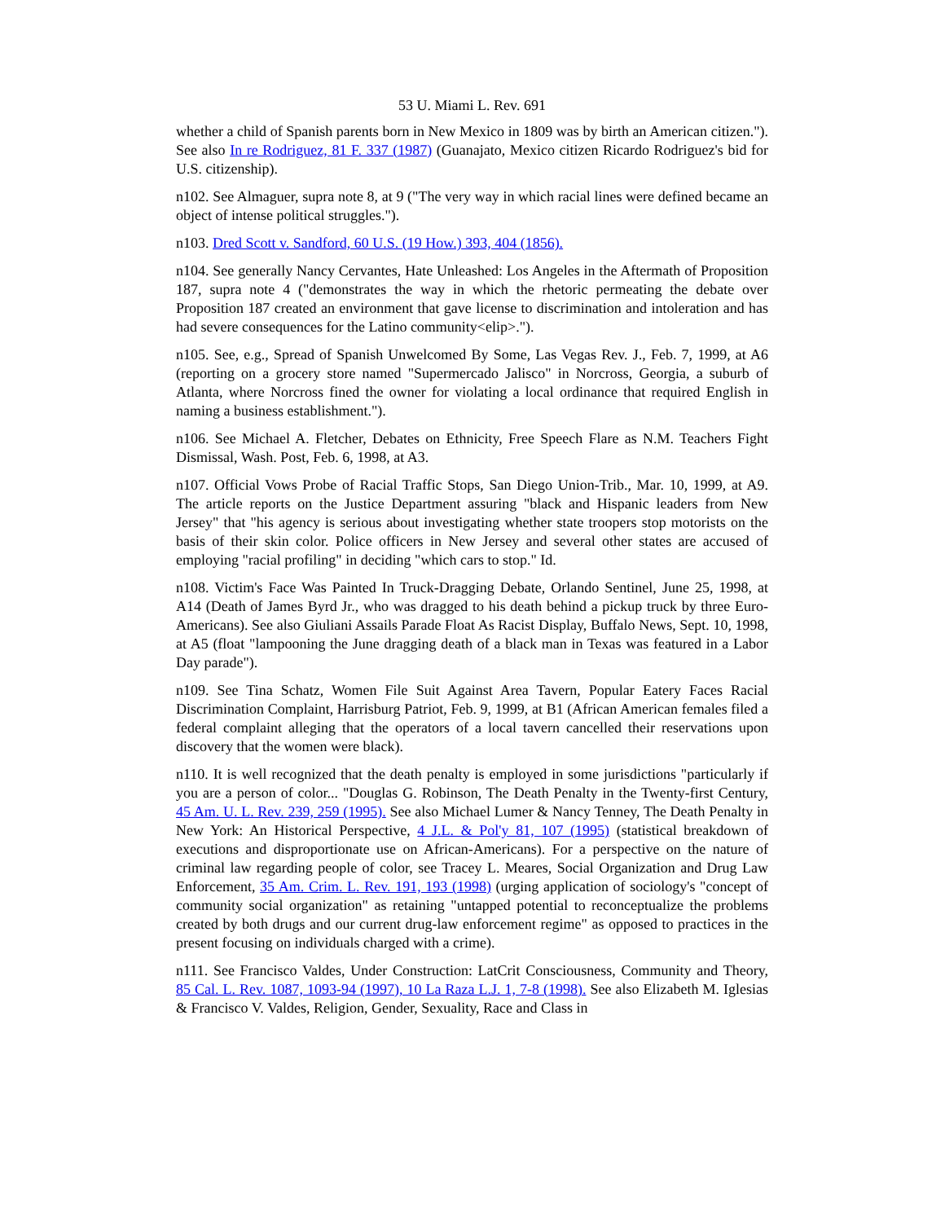53 U. Miami L. Rev. 691
whether a child of Spanish parents born in New Mexico in 1809 was by birth an American citizen."). See also In re Rodriguez, 81 F. 337 (1987) (Guanajato, Mexico citizen Ricardo Rodriguez's bid for U.S. citizenship).
n102. See Almaguer, supra note 8, at 9 ("The very way in which racial lines were defined became an object of intense political struggles.").
n103. Dred Scott v. Sandford, 60 U.S. (19 How.) 393, 404 (1856).
n104. See generally Nancy Cervantes, Hate Unleashed: Los Angeles in the Aftermath of Proposition 187, supra note 4 ("demonstrates the way in which the rhetoric permeating the debate over Proposition 187 created an environment that gave license to discrimination and intoleration and has had severe consequences for the Latino community<elip>.").
n105. See, e.g., Spread of Spanish Unwelcomed By Some, Las Vegas Rev. J., Feb. 7, 1999, at A6 (reporting on a grocery store named "Supermercado Jalisco" in Norcross, Georgia, a suburb of Atlanta, where Norcross fined the owner for violating a local ordinance that required English in naming a business establishment.").
n106. See Michael A. Fletcher, Debates on Ethnicity, Free Speech Flare as N.M. Teachers Fight Dismissal, Wash. Post, Feb. 6, 1998, at A3.
n107. Official Vows Probe of Racial Traffic Stops, San Diego Union-Trib., Mar. 10, 1999, at A9. The article reports on the Justice Department assuring "black and Hispanic leaders from New Jersey" that "his agency is serious about investigating whether state troopers stop motorists on the basis of their skin color. Police officers in New Jersey and several other states are accused of employing "racial profiling" in deciding "which cars to stop." Id.
n108. Victim's Face Was Painted In Truck-Dragging Debate, Orlando Sentinel, June 25, 1998, at A14 (Death of James Byrd Jr., who was dragged to his death behind a pickup truck by three Euro-Americans). See also Giuliani Assails Parade Float As Racist Display, Buffalo News, Sept. 10, 1998, at A5 (float "lampooning the June dragging death of a black man in Texas was featured in a Labor Day parade").
n109. See Tina Schatz, Women File Suit Against Area Tavern, Popular Eatery Faces Racial Discrimination Complaint, Harrisburg Patriot, Feb. 9, 1999, at B1 (African American females filed a federal complaint alleging that the operators of a local tavern cancelled their reservations upon discovery that the women were black).
n110. It is well recognized that the death penalty is employed in some jurisdictions "particularly if you are a person of color... "Douglas G. Robinson, The Death Penalty in the Twenty-first Century, 45 Am. U. L. Rev. 239, 259 (1995). See also Michael Lumer & Nancy Tenney, The Death Penalty in New York: An Historical Perspective, 4 J.L. & Pol'y 81, 107 (1995) (statistical breakdown of executions and disproportionate use on African-Americans). For a perspective on the nature of criminal law regarding people of color, see Tracey L. Meares, Social Organization and Drug Law Enforcement, 35 Am. Crim. L. Rev. 191, 193 (1998) (urging application of sociology's "concept of community social organization" as retaining "untapped potential to reconceptualize the problems created by both drugs and our current drug-law enforcement regime" as opposed to practices in the present focusing on individuals charged with a crime).
n111. See Francisco Valdes, Under Construction: LatCrit Consciousness, Community and Theory, 85 Cal. L. Rev. 1087, 1093-94 (1997), 10 La Raza L.J. 1, 7-8 (1998). See also Elizabeth M. Iglesias & Francisco V. Valdes, Religion, Gender, Sexuality, Race and Class in